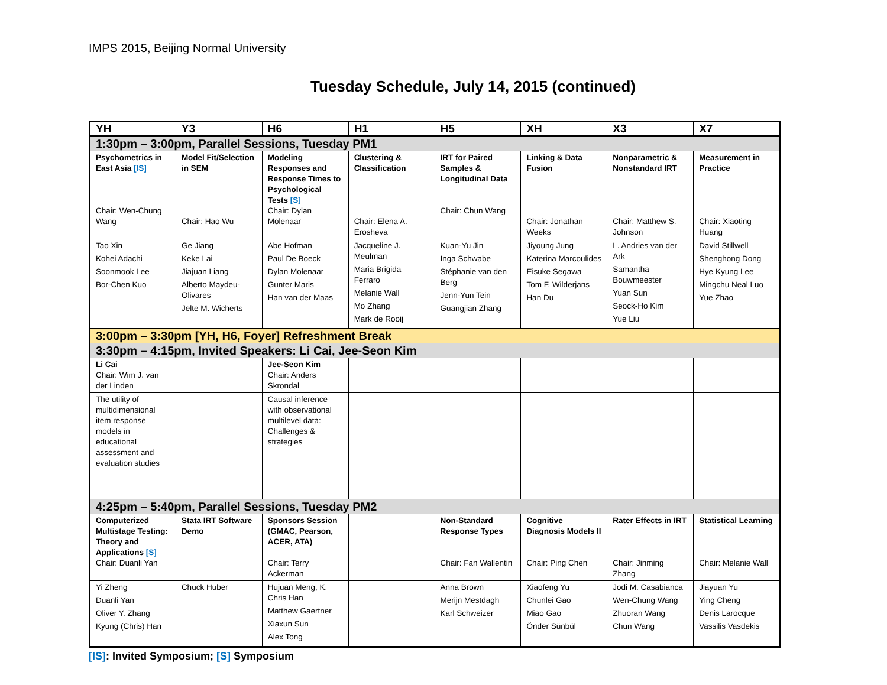IMPS 2015, Beijing Normal University
Tuesday Schedule, July 14, 2015 (continued)
| YH | Y3 | H6 | H1 | H5 | XH | X3 | X7 |
| --- | --- | --- | --- | --- | --- | --- | --- |
| 1:30pm – 3:00pm, Parallel Sessions, Tuesday PM1 | | | | | | | |
| Psychometrics in East Asia [IS] Chair: Wen-Chung Wang | Model Fit/Selection in SEM Chair: Hao Wu | Modeling Responses and Response Times to Psychological Tests [S] Chair: Dylan Molenaar | Clustering & Classification Chair: Elena A. Erosheva | IRT for Paired Samples & Longitudinal Data Chair: Chun Wang | Linking & Data Fusion Chair: Jonathan Weeks | Nonparametric & Nonstandard IRT Chair: Matthew S. Johnson | Measurement in Practice Chair: Xiaoting Huang |
| Tao Xin Kohei Adachi Soonmook Lee Bor-Chen Kuo | Ge Jiang Keke Lai Jiajuan Liang Alberto Maydeu-Olivares Jelte M. Wicherts | Abe Hofman Paul De Boeck Dylan Molenaar Gunter Maris Han van der Maas | Jacqueline J. Meulman Maria Brigida Ferraro Melanie Wall Mo Zhang Mark de Rooij | Kuan-Yu Jin Inga Schwabe Stéphanie van den Berg Jenn-Yun Tein Guangjian Zhang | Jiyoung Jung Katerina Marcoulides Eisuke Segawa Tom F. Wilderjans Han Du | L. Andries van der Ark Samantha Bouwmeester Yuan Sun Seock-Ho Kim Yue Liu | David Stillwell Shenghong Dong Hye Kyung Lee Mingchu Neal Luo Yue Zhao |
| 3:00pm – 3:30pm [YH, H6, Foyer] Refreshment Break | | | | | | | |
| 3:30pm – 4:15pm, Invited Speakers: Li Cai, Jee-Seon Kim | | | | | | | |
| Li Cai Chair: Wim J. van der Linden | | Jee-Seon Kim Chair: Anders Skrondal | | | | | |
| The utility of multidimensional item response models in educational assessment and evaluation studies | | Causal inference with observational multilevel data: Challenges & strategies | | | | | |
| 4:25pm – 5:40pm, Parallel Sessions, Tuesday PM2 | | | | | | | |
| Computerized Multistage Testing: Theory and Applications [S] Chair: Duanli Yan | Stata IRT Software Demo | Sponsors Session (GMAC, Pearson, ACER, ATA) Chair: Terry Ackerman | | Non-Standard Response Types Chair: Fan Wallentin | Cognitive Diagnosis Models II Chair: Ping Chen | Rater Effects in IRT Chair: Jinming Zhang | Statistical Learning Chair: Melanie Wall |
| Yi Zheng Duanli Yan Oliver Y. Zhang Kyung (Chris) Han | Chuck Huber | Hujuan Meng, K. Chris Han Matthew Gaertner Xiaxun Sun Alex Tong | | Anna Brown Merijn Mestdagh Karl Schweizer | Xiaofeng Yu Chunlei Gao Miao Gao Önder Sünbül | Jodi M. Casabianca Wen-Chung Wang Zhuoran Wang Chun Wang | Jiayuan Yu Ying Cheng Denis Larocque Vassilis Vasdekis |
[IS]: Invited Symposium; [S] Symposium